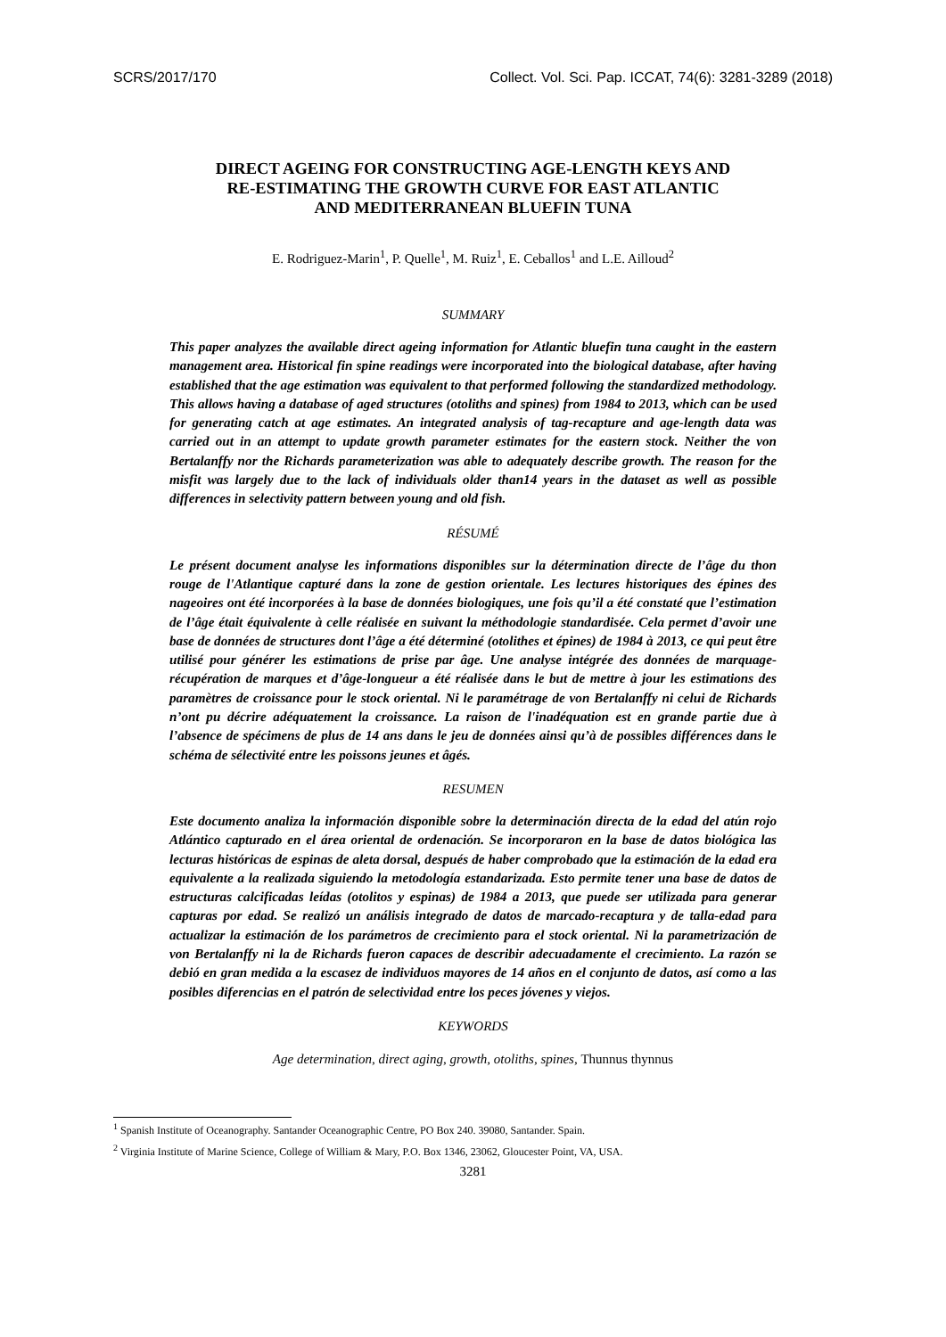SCRS/2017/170 Collect. Vol. Sci. Pap. ICCAT, 74(6): 3281-3289 (2018)
DIRECT AGEING FOR CONSTRUCTING AGE-LENGTH KEYS AND
RE-ESTIMATING THE GROWTH CURVE FOR EAST ATLANTIC
AND MEDITERRANEAN BLUEFIN TUNA
E. Rodriguez-Marin<sup>1</sup>, P. Quelle<sup>1</sup>, M. Ruiz<sup>1</sup>, E. Ceballos<sup>1</sup> and L.E. Ailloud<sup>2</sup>
SUMMARY
This paper analyzes the available direct ageing information for Atlantic bluefin tuna caught in the eastern management area. Historical fin spine readings were incorporated into the biological database, after having established that the age estimation was equivalent to that performed following the standardized methodology. This allows having a database of aged structures (otoliths and spines) from 1984 to 2013, which can be used for generating catch at age estimates. An integrated analysis of tag-recapture and age-length data was carried out in an attempt to update growth parameter estimates for the eastern stock. Neither the von Bertalanffy nor the Richards parameterization was able to adequately describe growth. The reason for the misfit was largely due to the lack of individuals older than14 years in the dataset as well as possible differences in selectivity pattern between young and old fish.
RÉSUMÉ
Le présent document analyse les informations disponibles sur la détermination directe de l’âge du thon rouge de l'Atlantique capturé dans la zone de gestion orientale. Les lectures historiques des épines des nageoires ont été incorporées à la base de données biologiques, une fois qu’il a été constaté que l’estimation de l’âge était équivalente à celle réalisée en suivant la méthodologie standardisée. Cela permet d’avoir une base de données de structures dont l’âge a été déterminé (otolithes et épines) de 1984 à 2013, ce qui peut être utilisé pour générer les estimations de prise par âge. Une analyse intégrée des données de marquage-récupération de marques et d’âge-longueur a été réalisée dans le but de mettre à jour les estimations des paramètres de croissance pour le stock oriental. Ni le paramétrage de von Bertalanffy ni celui de Richards n’ont pu décrire adéquatement la croissance. La raison de l'inadéquation est en grande partie due à l’absence de spécimens de plus de 14 ans dans le jeu de données ainsi qu’à de possibles différences dans le schéma de sélectivité entre les poissons jeunes et âgés.
RESUMEN
Este documento analiza la información disponible sobre la determinación directa de la edad del atún rojo Atlántico capturado en el área oriental de ordenación. Se incorporaron en la base de datos biológica las lecturas históricas de espinas de aleta dorsal, después de haber comprobado que la estimación de la edad era equivalente a la realizada siguiendo la metodología estandarizada. Esto permite tener una base de datos de estructuras calcificadas leídas (otolitos y espinas) de 1984 a 2013, que puede ser utilizada para generar capturas por edad. Se realizó un análisis integrado de datos de marcado-recaptura y de talla-edad para actualizar la estimación de los parámetros de crecimiento para el stock oriental. Ni la parametrización de von Bertalanffy ni la de Richards fueron capaces de describir adecuadamente el crecimiento. La razón se debió en gran medida a la escasez de individuos mayores de 14 años en el conjunto de datos, así como a las posibles diferencias en el patrón de selectividad entre los peces jóvenes y viejos.
KEYWORDS
Age determination, direct aging, growth, otoliths, spines, Thunnus thynnus
<sup>1</sup> Spanish Institute of Oceanography. Santander Oceanographic Centre, PO Box 240. 39080, Santander. Spain.
<sup>2</sup> Virginia Institute of Marine Science, College of William & Mary, P.O. Box 1346, 23062, Gloucester Point, VA, USA.
3281